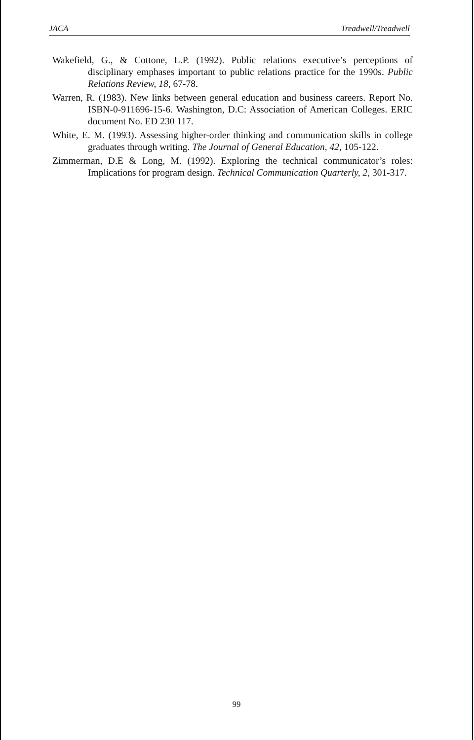JACA Treadwell/Treadwell
Wakefield, G., & Cottone, L.P. (1992). Public relations executive’s perceptions of disciplinary emphases important to public relations practice for the 1990s. Public Relations Review, 18, 67-78.
Warren, R. (1983). New links between general education and business careers. Report No. ISBN-0-911696-15-6. Washington, D.C: Association of American Colleges. ERIC document No. ED 230 117.
White, E. M. (1993). Assessing higher-order thinking and communication skills in college graduates through writing. The Journal of General Education, 42, 105-122.
Zimmerman, D.E & Long, M. (1992). Exploring the technical communicator’s roles: Implications for program design. Technical Communication Quarterly, 2, 301-317.
99